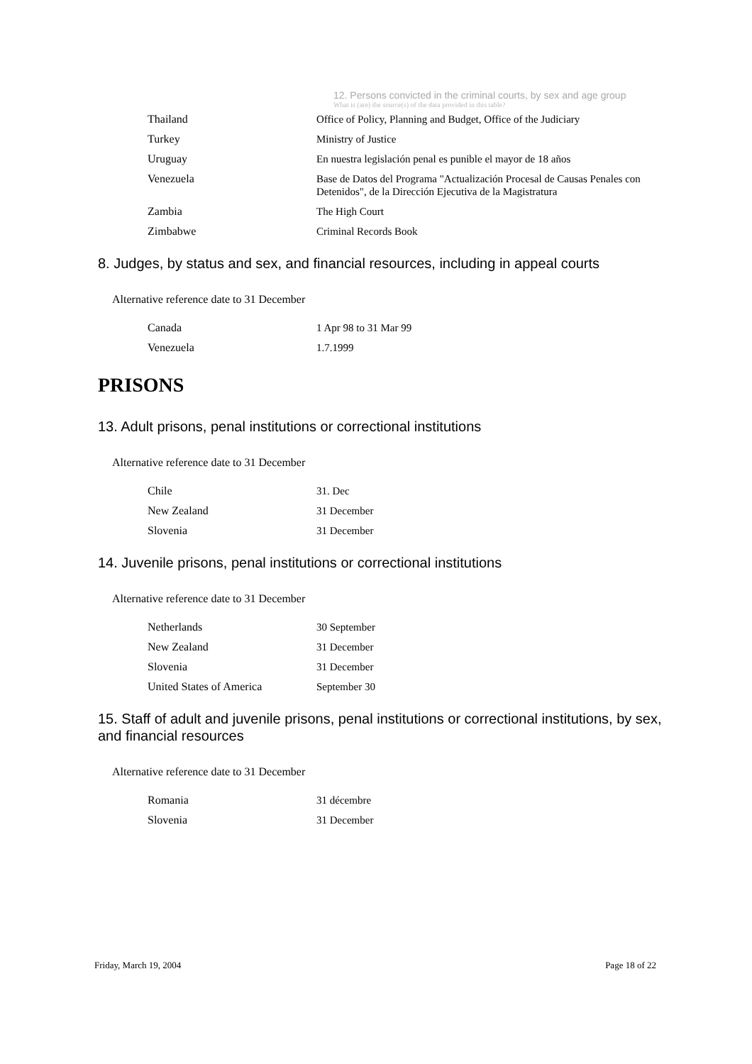12. Persons convicted in the criminal courts, by sex and age group
What is (are) the source(s) of the data provided in this table?
| Thailand | Office of Policy, Planning and Budget, Office of the Judiciary |
| Turkey | Ministry of Justice |
| Uruguay | En nuestra legislación penal es punible el mayor de 18 años |
| Venezuela | Base de Datos del Programa "Actualización Procesal de Causas Penales con Detenidos", de la Dirección Ejecutiva de la Magistratura |
| Zambia | The High Court |
| Zimbabwe | Criminal Records Book |
8. Judges, by status and sex, and financial resources, including in appeal courts
Alternative reference date to 31 December
| Canada | 1 Apr 98 to 31 Mar 99 |
| Venezuela | 1.7.1999 |
PRISONS
13. Adult prisons, penal institutions or correctional institutions
Alternative reference date to 31 December
| Chile | 31. Dec |
| New Zealand | 31 December |
| Slovenia | 31 December |
14. Juvenile prisons, penal institutions or correctional institutions
Alternative reference date to 31 December
| Netherlands | 30 September |
| New Zealand | 31 December |
| Slovenia | 31 December |
| United States of America | September 30 |
15. Staff of adult and juvenile prisons, penal institutions or correctional institutions, by sex, and financial resources
Alternative reference date to 31 December
| Romania | 31 décembre |
| Slovenia | 31 December |
Friday, March 19, 2004 Page 18 of 22